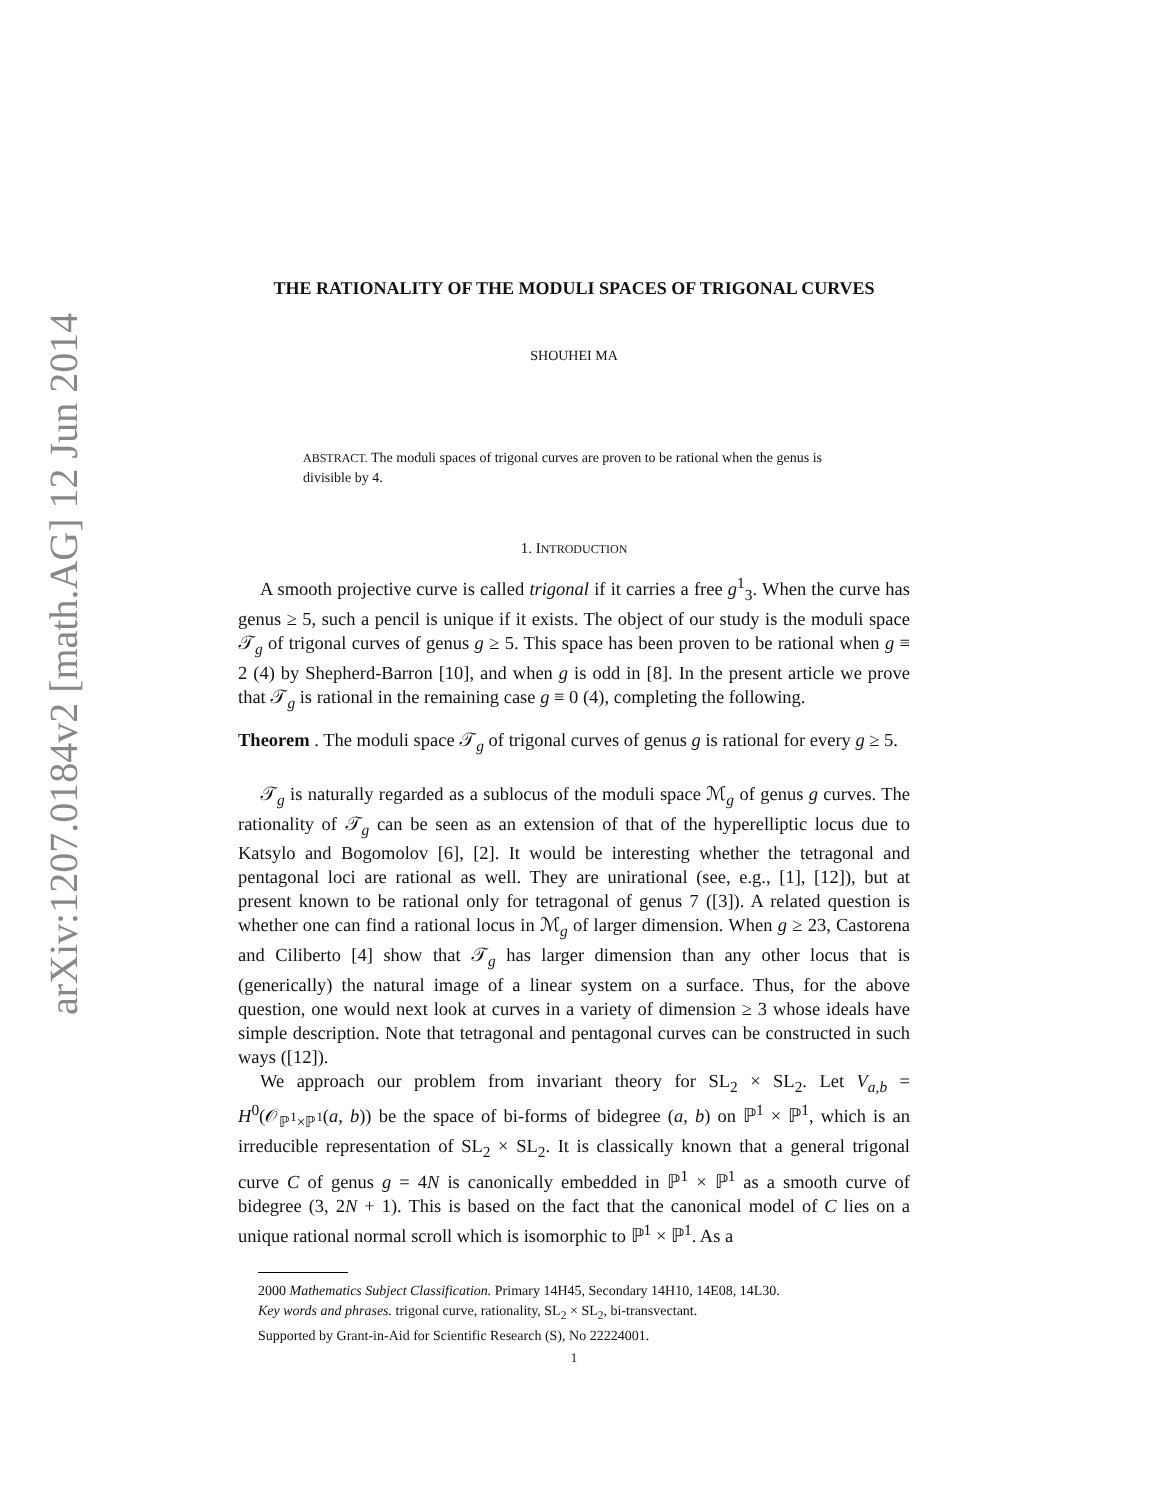arXiv:1207.0184v2 [math.AG] 12 Jun 2014
THE RATIONALITY OF THE MODULI SPACES OF TRIGONAL CURVES
SHOUHEI MA
ABSTRACT. The moduli spaces of trigonal curves are proven to be rational when the genus is divisible by 4.
1. INTRODUCTION
A smooth projective curve is called trigonal if it carries a free g<sup>1</sup><sub>3</sub>. When the curve has genus ≥ 5, such a pencil is unique if it exists. The object of our study is the moduli space 𝒯<sub>g</sub> of trigonal curves of genus g ≥ 5. This space has been proven to be rational when g ≡ 2 (4) by Shepherd-Barron [10], and when g is odd in [8]. In the present article we prove that 𝒯<sub>g</sub> is rational in the remaining case g ≡ 0 (4), completing the following.
Theorem . The moduli space 𝒯<sub>g</sub> of trigonal curves of genus g is rational for every g ≥ 5.
𝒯<sub>g</sub> is naturally regarded as a sublocus of the moduli space ℳ<sub>g</sub> of genus g curves. The rationality of 𝒯<sub>g</sub> can be seen as an extension of that of the hyperelliptic locus due to Katsylo and Bogomolov [6], [2]. It would be interesting whether the tetragonal and pentagonal loci are rational as well. They are unirational (see, e.g., [1], [12]), but at present known to be rational only for tetragonal of genus 7 ([3]). A related question is whether one can find a rational locus in ℳ<sub>g</sub> of larger dimension. When g ≥ 23, Castorena and Ciliberto [4] show that 𝒯<sub>g</sub> has larger dimension than any other locus that is (generically) the natural image of a linear system on a surface. Thus, for the above question, one would next look at curves in a variety of dimension ≥ 3 whose ideals have simple description. Note that tetragonal and pentagonal curves can be constructed in such ways ([12]).
We approach our problem from invariant theory for SL<sub>2</sub> × SL<sub>2</sub>. Let V<sub>a,b</sub> = H<sup>0</sup>(𝒪<sub>ℙ<sup>1</sup>×ℙ<sup>1</sup></sub>(a, b)) be the space of bi-forms of bidegree (a, b) on ℙ<sup>1</sup> × ℙ<sup>1</sup>, which is an irreducible representation of SL<sub>2</sub> × SL<sub>2</sub>. It is classically known that a general trigonal curve C of genus g = 4N is canonically embedded in ℙ<sup>1</sup> × ℙ<sup>1</sup> as a smooth curve of bidegree (3, 2N + 1). This is based on the fact that the canonical model of C lies on a unique rational normal scroll which is isomorphic to ℙ<sup>1</sup> × ℙ<sup>1</sup>. As a
2000 Mathematics Subject Classification. Primary 14H45, Secondary 14H10, 14E08, 14L30.
Key words and phrases. trigonal curve, rationality, SL<sub>2</sub> × SL<sub>2</sub>, bi-transvectant.
Supported by Grant-in-Aid for Scientific Research (S), No 22224001.
1